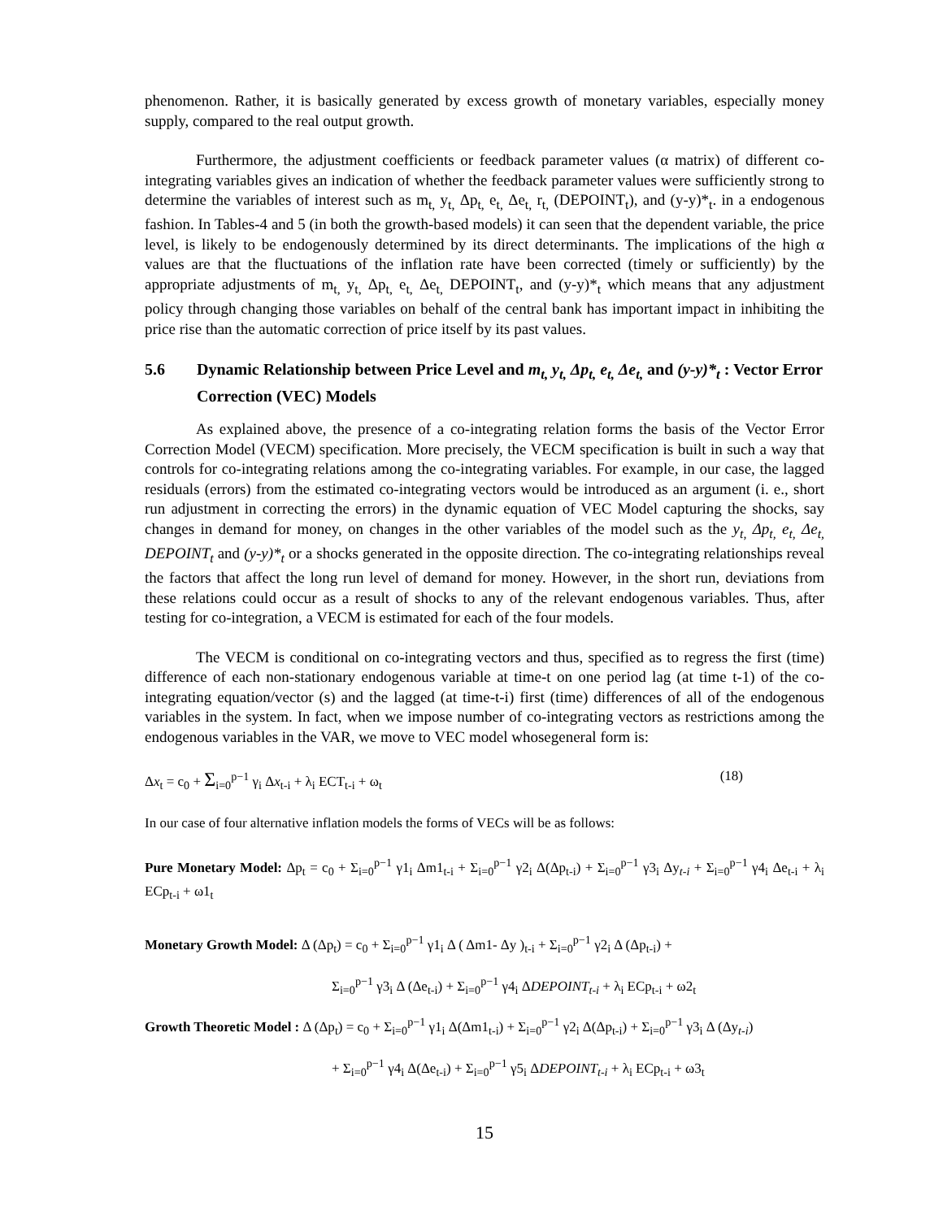phenomenon. Rather, it is basically generated by excess growth of monetary variables, especially money supply, compared to the real output growth.
Furthermore, the adjustment coefficients or feedback parameter values (α matrix) of different co-integrating variables gives an indication of whether the feedback parameter values were sufficiently strong to determine the variables of interest such as m<sub>t,</sub> y<sub>t,</sub> Δp<sub>t,</sub> e<sub>t,</sub> Δe<sub>t,</sub> r<sub>t,</sub> (DEPOINT<sub>t</sub>), and (y-y)*<sub>t</sub>. in a endogenous fashion. In Tables-4 and 5 (in both the growth-based models) it can seen that the dependent variable, the price level, is likely to be endogenously determined by its direct determinants. The implications of the high α values are that the fluctuations of the inflation rate have been corrected (timely or sufficiently) by the appropriate adjustments of m<sub>t,</sub> y<sub>t,</sub> Δp<sub>t,</sub> e<sub>t,</sub> Δe<sub>t,</sub> DEPOINT<sub>t</sub>, and (y-y)*<sub>t</sub> which means that any adjustment policy through changing those variables on behalf of the central bank has important impact in inhibiting the price rise than the automatic correction of price itself by its past values.
5.6 Dynamic Relationship between Price Level and m<sub>t,</sub> y<sub>t,</sub> Δp<sub>t,</sub> e<sub>t,</sub> Δe<sub>t,</sub> and (y-y)*<sub>t</sub> : Vector Error Correction (VEC) Models
As explained above, the presence of a co-integrating relation forms the basis of the Vector Error Correction Model (VECM) specification. More precisely, the VECM specification is built in such a way that controls for co-integrating relations among the co-integrating variables. For example, in our case, the lagged residuals (errors) from the estimated co-integrating vectors would be introduced as an argument (i. e., short run adjustment in correcting the errors) in the dynamic equation of VEC Model capturing the shocks, say changes in demand for money, on changes in the other variables of the model such as the y<sub>t,</sub> Δp<sub>t,</sub> e<sub>t,</sub> Δe<sub>t,</sub> DEPOINT<sub>t</sub> and (y-y)*<sub>t</sub> or a shocks generated in the opposite direction. The co-integrating relationships reveal the factors that affect the long run level of demand for money. However, in the short run, deviations from these relations could occur as a result of shocks to any of the relevant endogenous variables. Thus, after testing for co-integration, a VECM is estimated for each of the four models.
The VECM is conditional on co-integrating vectors and thus, specified as to regress the first (time) difference of each non-stationary endogenous variable at time-t on one period lag (at time t-1) of the co-integrating equation/vector (s) and the lagged (at time-t-i) first (time) differences of all of the endogenous variables in the system. In fact, when we impose number of co-integrating vectors as restrictions among the endogenous variables in the VAR, we move to VEC model whosegeneral form is:
Δx<sub>t</sub> = c<sub>0</sub> + Σ<sub>i=0</sub><sup>p−1</sup> γ<sub>i</sub> Δx<sub>t-i</sub> + λ<sub>i</sub> ECT<sub>t-i</sub> + ω<sub>t</sub> (18)
In our case of four alternative inflation models the forms of VECs will be as follows:
Pure Monetary Model: Δp<sub>t</sub> = c<sub>0</sub> + Σ<sub>i=0</sub><sup>p−1</sup> γ1<sub>i</sub> Δm1<sub>t-i</sub> + Σ<sub>i=0</sub><sup>p−1</sup> γ2<sub>i</sub> Δ(Δp<sub>t-i</sub>) + Σ<sub>i=0</sub><sup>p−1</sup> γ3<sub>i</sub> Δy<sub>t-i</sub> + Σ<sub>i=0</sub><sup>p−1</sup> γ4<sub>i</sub> Δe<sub>t-i</sub> + λ<sub>i</sub> ECp<sub>t-i</sub> + ω1<sub>t</sub>
Monetary Growth Model: Δ (Δp<sub>t</sub>) = c<sub>0</sub> + Σ<sub>i=0</sub><sup>p−1</sup> γ1<sub>i</sub> Δ ( Δm1- Δy )<sub>t-i</sub> + Σ<sub>i=0</sub><sup>p−1</sup> γ2<sub>i</sub> Δ (Δp<sub>t-i</sub>) +
Σ<sub>i=0</sub><sup>p−1</sup> γ3<sub>i</sub> Δ (Δe<sub>t-i</sub>) + Σ<sub>i=0</sub><sup>p−1</sup> γ4<sub>i</sub> ΔDEPOINT<sub>t-i</sub> + λ<sub>i</sub> ECp<sub>t-i</sub> + ω2<sub>t</sub>
Growth Theoretic Model : Δ (Δp<sub>t</sub>) = c<sub>0</sub> + Σ<sub>i=0</sub><sup>p−1</sup> γ1<sub>i</sub> Δ(Δm1<sub>t-i</sub>) + Σ<sub>i=0</sub><sup>p−1</sup> γ2<sub>i</sub> Δ(Δp<sub>t-i</sub>) + Σ<sub>i=0</sub><sup>p−1</sup> γ3<sub>i</sub> Δ (Δy<sub>t-i</sub>)
+ Σ<sub>i=0</sub><sup>p−1</sup> γ4<sub>i</sub> Δ(Δe<sub>t-i</sub>) + Σ<sub>i=0</sub><sup>p−1</sup> γ5<sub>i</sub> ΔDEPOINT<sub>t-i</sub> + λ<sub>i</sub> ECp<sub>t-i</sub> + ω3<sub>t</sub>
15